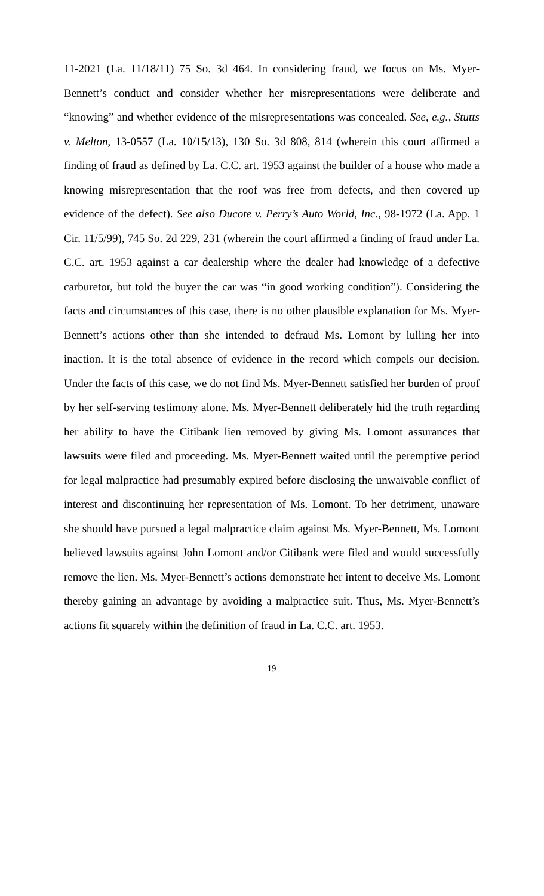11-2021 (La. 11/18/11) 75 So. 3d 464. In considering fraud, we focus on Ms. Myer-Bennett’s conduct and consider whether her misrepresentations were deliberate and “knowing” and whether evidence of the misrepresentations was concealed. See, e.g., Stutts v. Melton, 13-0557 (La. 10/15/13), 130 So. 3d 808, 814 (wherein this court affirmed a finding of fraud as defined by La. C.C. art. 1953 against the builder of a house who made a knowing misrepresentation that the roof was free from defects, and then covered up evidence of the defect). See also Ducote v. Perry’s Auto World, Inc., 98-1972 (La. App. 1 Cir. 11/5/99), 745 So. 2d 229, 231 (wherein the court affirmed a finding of fraud under La. C.C. art. 1953 against a car dealership where the dealer had knowledge of a defective carburetor, but told the buyer the car was “in good working condition”). Considering the facts and circumstances of this case, there is no other plausible explanation for Ms. Myer-Bennett’s actions other than she intended to defraud Ms. Lomont by lulling her into inaction. It is the total absence of evidence in the record which compels our decision. Under the facts of this case, we do not find Ms. Myer-Bennett satisfied her burden of proof by her self-serving testimony alone. Ms. Myer-Bennett deliberately hid the truth regarding her ability to have the Citibank lien removed by giving Ms. Lomont assurances that lawsuits were filed and proceeding. Ms. Myer-Bennett waited until the peremptive period for legal malpractice had presumably expired before disclosing the unwaivable conflict of interest and discontinuing her representation of Ms. Lomont. To her detriment, unaware she should have pursued a legal malpractice claim against Ms. Myer-Bennett, Ms. Lomont believed lawsuits against John Lomont and/or Citibank were filed and would successfully remove the lien. Ms. Myer-Bennett’s actions demonstrate her intent to deceive Ms. Lomont thereby gaining an advantage by avoiding a malpractice suit. Thus, Ms. Myer-Bennett’s actions fit squarely within the definition of fraud in La. C.C. art. 1953.
19